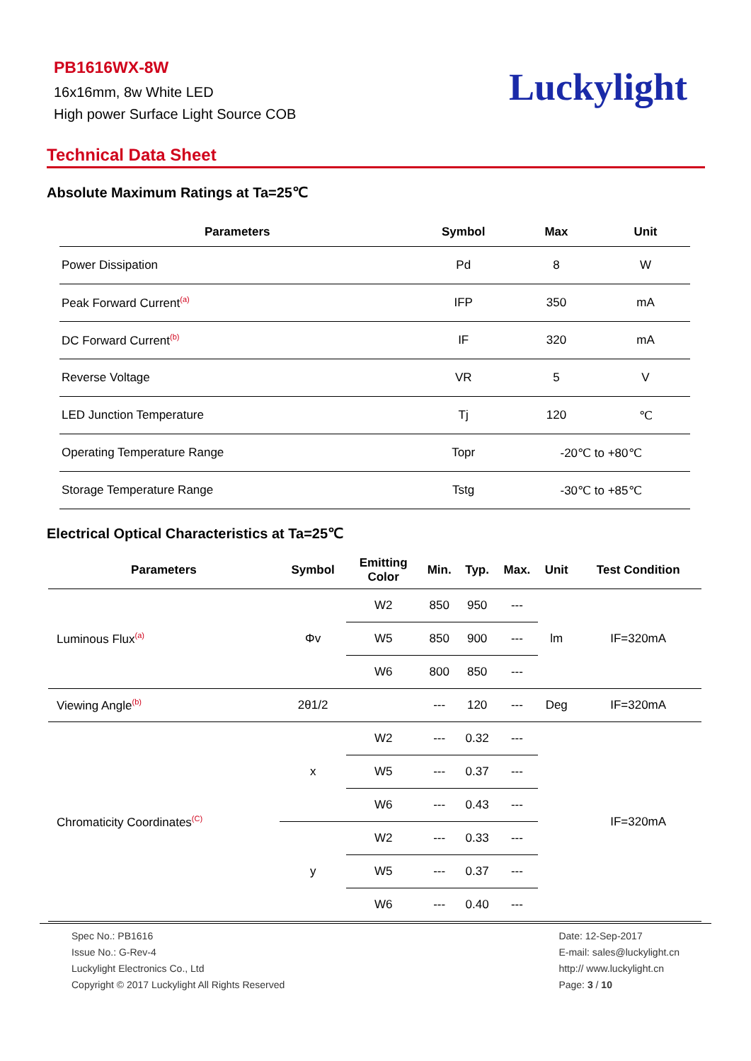PB1616WX-8W
16x16mm, 8w White LED
High power Surface Light Source COB
Luckylight
Technical Data Sheet
Absolute Maximum Ratings at Ta=25℃
| Parameters | Symbol | Max | Unit |
| --- | --- | --- | --- |
| Power Dissipation | Pd | 8 | W |
| Peak Forward Current<sup>(a)</sup> | IFP | 350 | mA |
| DC Forward Current<sup>(b)</sup> | IF | 320 | mA |
| Reverse Voltage | VR | 5 | V |
| LED Junction Temperature | Tj | 120 | ℃ |
| Operating Temperature Range | Topr | -20℃ to +80℃ | |
| Storage Temperature Range | Tstg | -30℃ to +85℃ | |
Electrical Optical Characteristics at Ta=25℃
| Parameters | Symbol | Emitting Color | Min. | Typ. | Max. | Unit | Test Condition |
| --- | --- | --- | --- | --- | --- | --- | --- |
| Luminous Flux<sup>(a)</sup> | Φv | W2 | 850 | 950 | --- | lm | IF=320mA |
| | | W5 | 850 | 900 | --- | | |
| | | W6 | 800 | 850 | --- | | |
| Viewing Angle<sup>(b)</sup> | 2θ1/2 | | --- | 120 | --- | Deg | IF=320mA |
| Chromaticity Coordinates<sup>(C)</sup> | x | W2 | --- | 0.32 | --- | | IF=320mA |
| | | W5 | --- | 0.37 | --- | | |
| | | W6 | --- | 0.43 | --- | | |
| | y | W2 | --- | 0.33 | --- | | |
| | | W5 | --- | 0.37 | --- | | |
| | | W6 | --- | 0.40 | --- | | |
Spec No.: PB1616
Issue No.: G-Rev-4
Luckylight Electronics Co., Ltd
Copyright © 2017 Luckylight All Rights Reserved
Date: 12-Sep-2017
E-mail: sales@luckylight.cn
http:// www.luckylight.cn
Page: 3 / 10